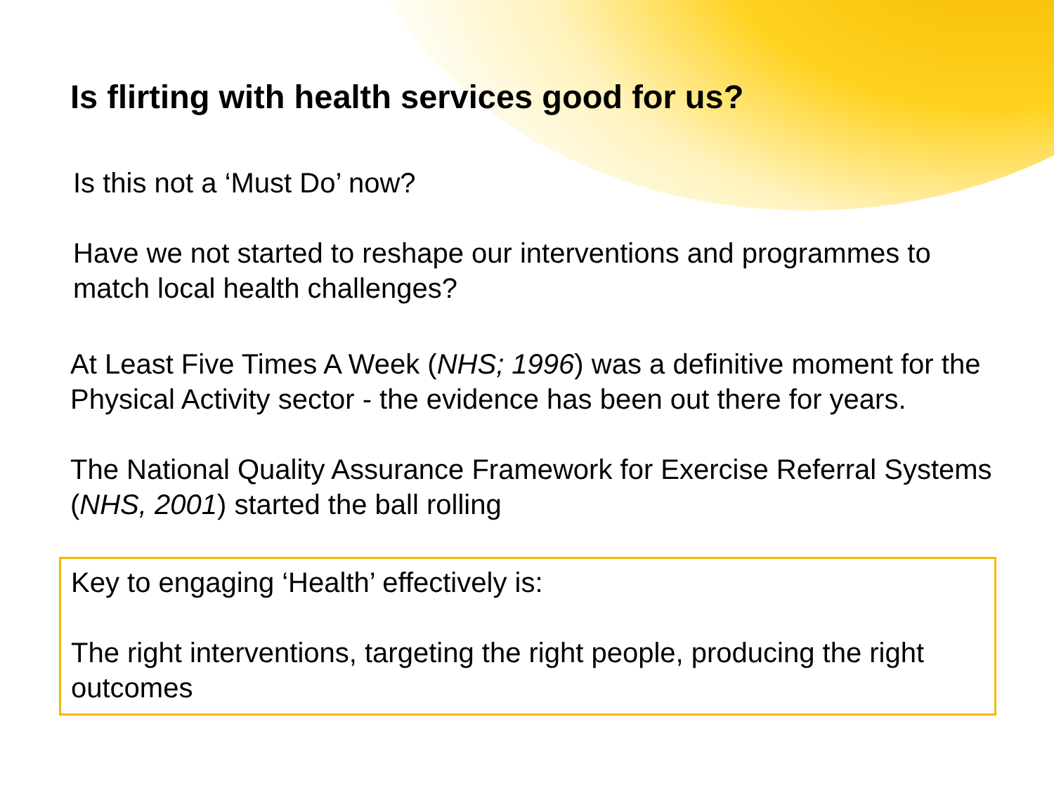Is flirting with health services good for us?
Is this not a ‘Must Do’ now?
Have we not started to reshape our interventions and programmes to match local health challenges?
At Least Five Times A Week (NHS; 1996) was a definitive moment for the Physical Activity sector - the evidence has been out there for years.
The National Quality Assurance Framework for Exercise Referral Systems (NHS, 2001) started the ball rolling
Key to engaging ‘Health’ effectively is:
The right interventions, targeting the right people, producing the right outcomes